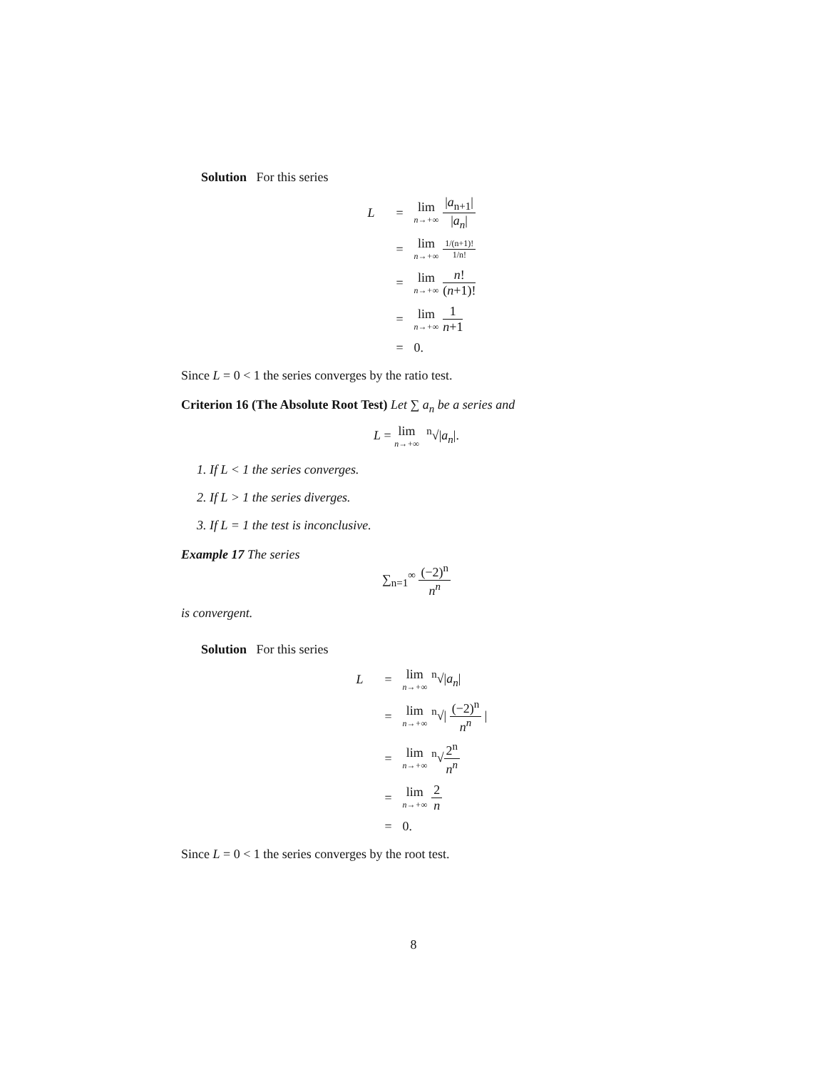Solution For this series
L
=
lim n→+∞ |a<sub>n+1</sub>| |a<sub>n</sub>|
=
lim n→+∞ 1/(n+1)! 1/n!
=
lim n→+∞ n! (n+1)!
=
lim n→+∞ 1 n+1
=
0.
Since L = 0 < 1 the series converges by the ratio test.
Criterion 16 (The Absolute Root Test) Let ∑ a<sub>n</sub> be a series and
L = lim n→+∞ <sup>n</sup>√|a<sub>n</sub>|.
1. If L < 1 the series converges.
2. If L > 1 the series diverges.
3. If L = 1 the test is inconclusive.
Example 17 The series
∑<sub>n=1</sub><sup>∞</sup> (−2)<sup>n</sup> n<sup>n</sup>
is convergent.
Solution For this series
L
=
lim n→+∞<sup>n</sup>√|a<sub>n</sub>|
=
lim n→+∞<sup>n</sup>√| (−2)<sup>n</sup> n<sup>n</sup> |
=
lim n→+∞<sup>n</sup>√2<sup>n</sup> n<sup>n</sup>
=
lim n→+∞ 2 n
=
0.
Since L = 0 < 1 the series converges by the root test.
8